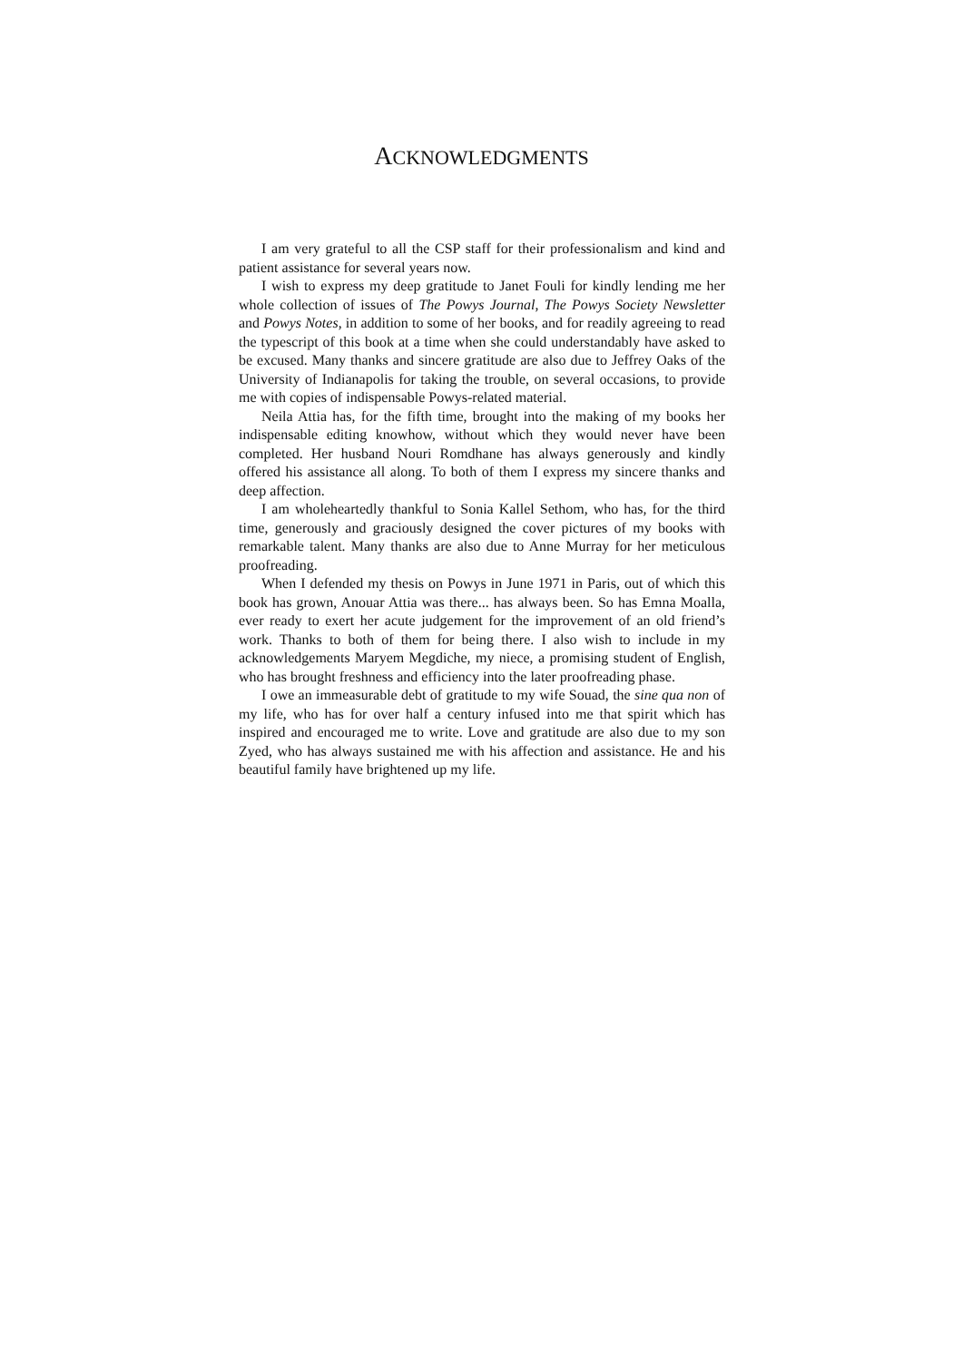ACKNOWLEDGMENTS
I am very grateful to all the CSP staff for their professionalism and kind and patient assistance for several years now.
I wish to express my deep gratitude to Janet Fouli for kindly lending me her whole collection of issues of The Powys Journal, The Powys Society Newsletter and Powys Notes, in addition to some of her books, and for readily agreeing to read the typescript of this book at a time when she could understandably have asked to be excused. Many thanks and sincere gratitude are also due to Jeffrey Oaks of the University of Indianapolis for taking the trouble, on several occasions, to provide me with copies of indispensable Powys-related material.
Neila Attia has, for the fifth time, brought into the making of my books her indispensable editing knowhow, without which they would never have been completed. Her husband Nouri Romdhane has always generously and kindly offered his assistance all along. To both of them I express my sincere thanks and deep affection.
I am wholeheartedly thankful to Sonia Kallel Sethom, who has, for the third time, generously and graciously designed the cover pictures of my books with remarkable talent. Many thanks are also due to Anne Murray for her meticulous proofreading.
When I defended my thesis on Powys in June 1971 in Paris, out of which this book has grown, Anouar Attia was there... has always been. So has Emna Moalla, ever ready to exert her acute judgement for the improvement of an old friend’s work. Thanks to both of them for being there. I also wish to include in my acknowledgements Maryem Megdiche, my niece, a promising student of English, who has brought freshness and efficiency into the later proofreading phase.
I owe an immeasurable debt of gratitude to my wife Souad, the sine qua non of my life, who has for over half a century infused into me that spirit which has inspired and encouraged me to write. Love and gratitude are also due to my son Zyed, who has always sustained me with his affection and assistance. He and his beautiful family have brightened up my life.